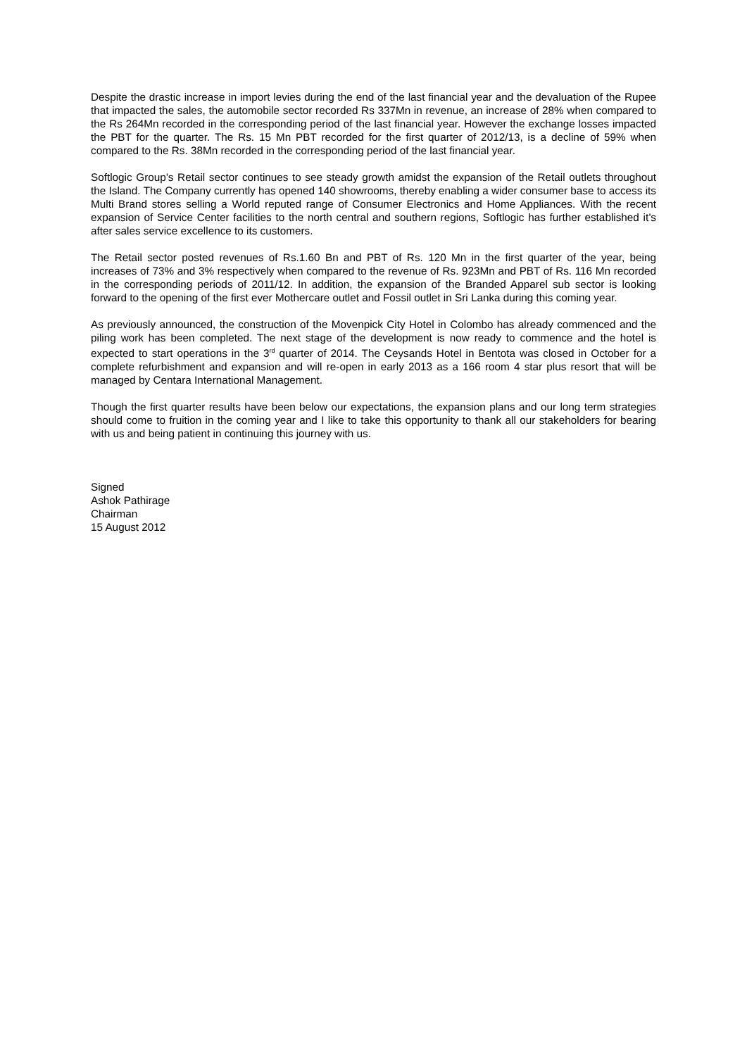Despite the drastic increase in import levies during the end of the last financial year and the devaluation of the Rupee that impacted the sales, the automobile sector recorded Rs 337Mn in revenue, an increase of 28% when compared to the Rs 264Mn recorded in the corresponding period of the last financial year. However the exchange losses impacted the PBT for the quarter. The Rs. 15 Mn PBT recorded for the first quarter of 2012/13, is a decline of 59% when compared to the Rs. 38Mn recorded in the corresponding period of the last financial year.
Softlogic Group’s Retail sector continues to see steady growth amidst the expansion of the Retail outlets throughout the Island. The Company currently has opened 140 showrooms, thereby enabling a wider consumer base to access its Multi Brand stores selling a World reputed range of Consumer Electronics and Home Appliances. With the recent expansion of Service Center facilities to the north central and southern regions, Softlogic has further established it’s after sales service excellence to its customers.
The Retail sector posted revenues of Rs.1.60 Bn and PBT of Rs. 120 Mn in the first quarter of the year, being increases of 73% and 3% respectively when compared to the revenue of Rs. 923Mn and PBT of Rs. 116 Mn recorded in the corresponding periods of 2011/12. In addition, the expansion of the Branded Apparel sub sector is looking forward to the opening of the first ever Mothercare outlet and Fossil outlet in Sri Lanka during this coming year.
As previously announced, the construction of the Movenpick City Hotel in Colombo has already commenced and the piling work has been completed. The next stage of the development is now ready to commence and the hotel is expected to start operations in the 3<sup>rd</sup> quarter of 2014. The Ceysands Hotel in Bentota was closed in October for a complete refurbishment and expansion and will re-open in early 2013 as a 166 room 4 star plus resort that will be managed by Centara International Management.
Though the first quarter results have been below our expectations, the expansion plans and our long term strategies should come to fruition in the coming year and I like to take this opportunity to thank all our stakeholders for bearing with us and being patient in continuing this journey with us.
Signed
Ashok Pathirage
Chairman
15 August 2012